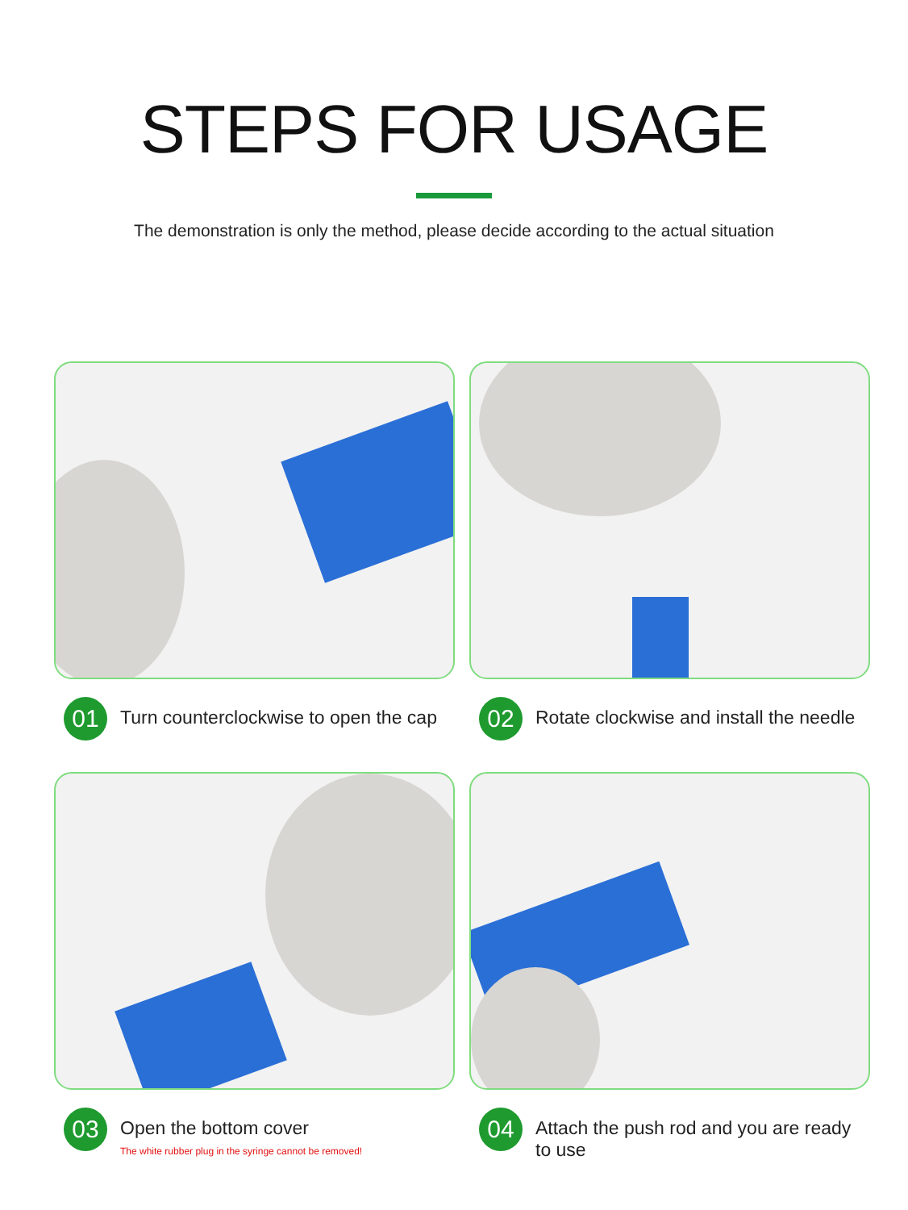STEPS FOR USAGE
The demonstration is only the method, please decide according to the actual situation
01
Turn counterclockwise to open the cap
02
Rotate clockwise and install the needle
03
Open the bottom cover
The white rubber plug in the syringe cannot be removed!
04
Attach the push rod and you are ready to use